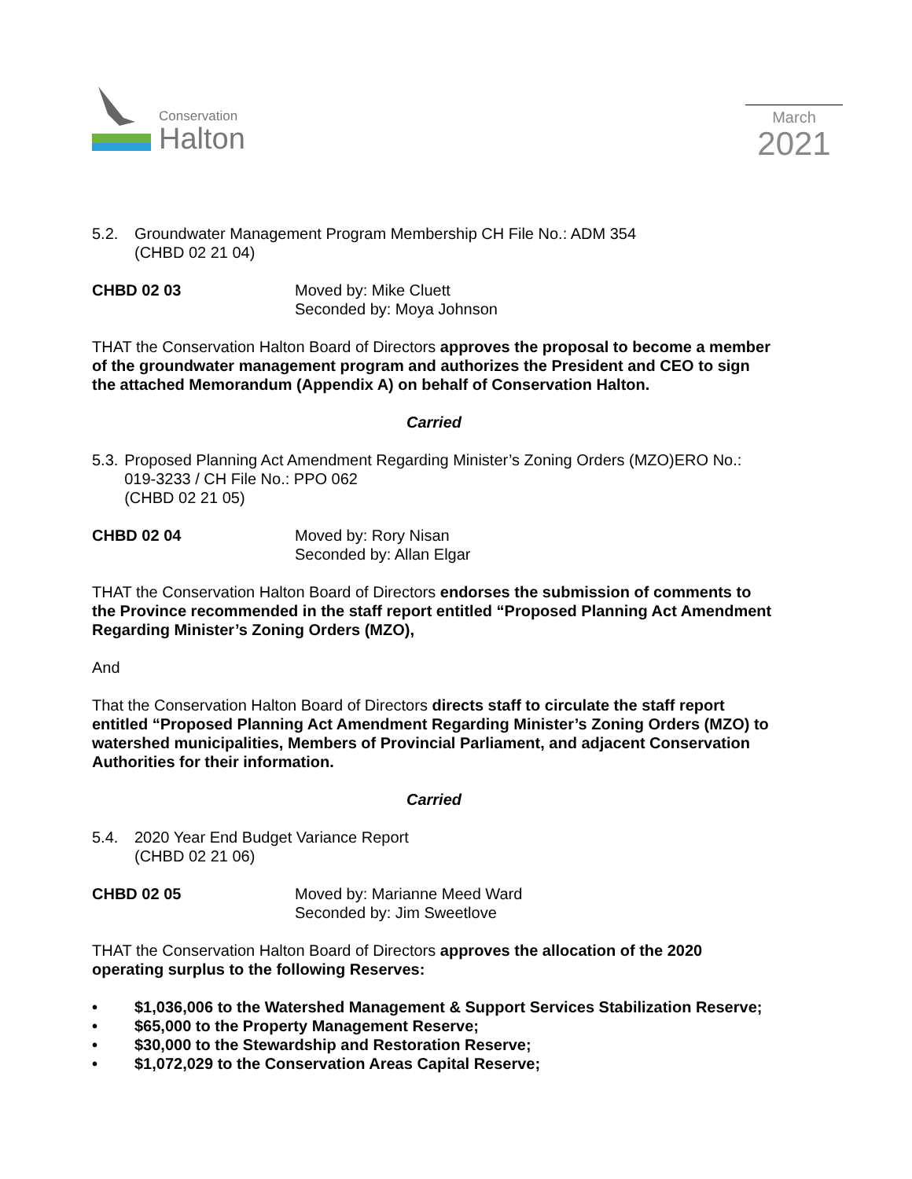Conservation
Halton
March
2021
5.2. Groundwater Management Program Membership CH File No.: ADM 354
(CHBD 02 21 04)
CHBD 02 03 Moved by: Mike Cluett
Seconded by: Moya Johnson
THAT the Conservation Halton Board of Directors approves the proposal to become a member of the groundwater management program and authorizes the President and CEO to sign the attached Memorandum (Appendix A) on behalf of Conservation Halton.
Carried
5.3. Proposed Planning Act Amendment Regarding Minister’s Zoning Orders (MZO)ERO No.: 019-3233 / CH File No.: PPO 062
(CHBD 02 21 05)
CHBD 02 04 Moved by: Rory Nisan
Seconded by: Allan Elgar
THAT the Conservation Halton Board of Directors endorses the submission of comments to the Province recommended in the staff report entitled “Proposed Planning Act Amendment Regarding Minister’s Zoning Orders (MZO),
And
That the Conservation Halton Board of Directors directs staff to circulate the staff report entitled “Proposed Planning Act Amendment Regarding Minister’s Zoning Orders (MZO) to watershed municipalities, Members of Provincial Parliament, and adjacent Conservation Authorities for their information.
Carried
5.4. 2020 Year End Budget Variance Report
(CHBD 02 21 06)
CHBD 02 05 Moved by: Marianne Meed Ward
Seconded by: Jim Sweetlove
THAT the Conservation Halton Board of Directors approves the allocation of the 2020 operating surplus to the following Reserves:
• $1,036,006 to the Watershed Management & Support Services Stabilization Reserve;
• $65,000 to the Property Management Reserve;
• $30,000 to the Stewardship and Restoration Reserve;
• $1,072,029 to the Conservation Areas Capital Reserve;